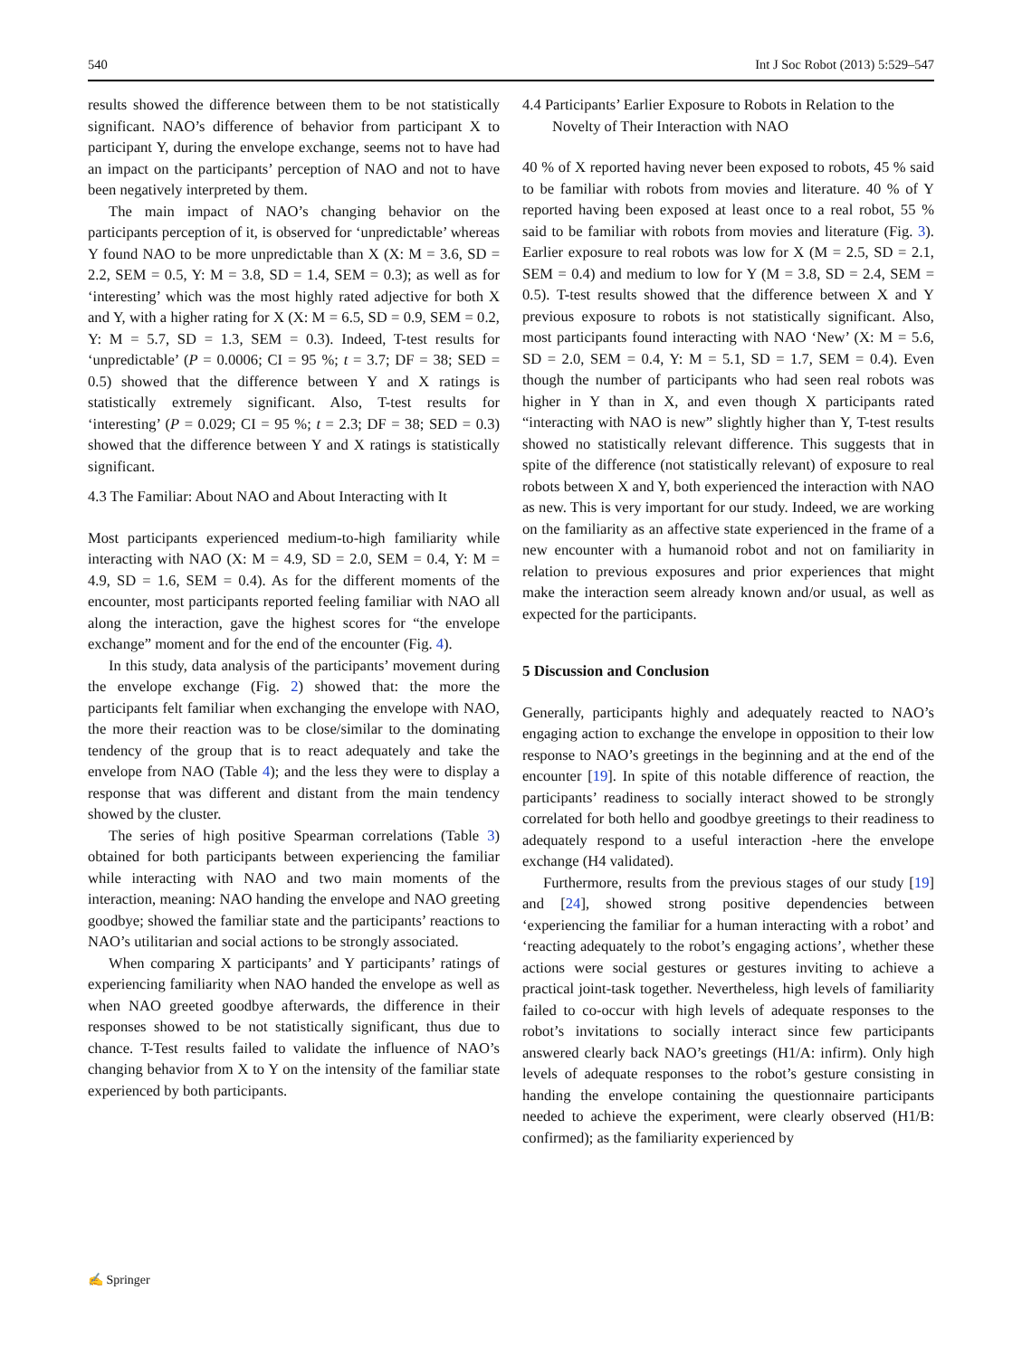540 Int J Soc Robot (2013) 5:529–547
results showed the difference between them to be not statistically significant. NAO’s difference of behavior from participant X to participant Y, during the envelope exchange, seems not to have had an impact on the participants’ perception of NAO and not to have been negatively interpreted by them.
The main impact of NAO’s changing behavior on the participants perception of it, is observed for ‘unpredictable’ whereas Y found NAO to be more unpredictable than X (X: M = 3.6, SD = 2.2, SEM = 0.5, Y: M = 3.8, SD = 1.4, SEM = 0.3); as well as for ‘interesting’ which was the most highly rated adjective for both X and Y, with a higher rating for X (X: M = 6.5, SD = 0.9, SEM = 0.2, Y: M = 5.7, SD = 1.3, SEM = 0.3). Indeed, T-test results for ‘unpredictable’ (P = 0.0006; CI = 95 %; t = 3.7; DF = 38; SED = 0.5) showed that the difference between Y and X ratings is statistically extremely significant. Also, T-test results for ‘interesting’ (P = 0.029; CI = 95 %; t = 2.3; DF = 38; SED = 0.3) showed that the difference between Y and X ratings is statistically significant.
4.3 The Familiar: About NAO and About Interacting with It
Most participants experienced medium-to-high familiarity while interacting with NAO (X: M = 4.9, SD = 2.0, SEM = 0.4, Y: M = 4.9, SD = 1.6, SEM = 0.4). As for the different moments of the encounter, most participants reported feeling familiar with NAO all along the interaction, gave the highest scores for “the envelope exchange” moment and for the end of the encounter (Fig. 4).
In this study, data analysis of the participants’ movement during the envelope exchange (Fig. 2) showed that: the more the participants felt familiar when exchanging the envelope with NAO, the more their reaction was to be close/similar to the dominating tendency of the group that is to react adequately and take the envelope from NAO (Table 4); and the less they were to display a response that was different and distant from the main tendency showed by the cluster.
The series of high positive Spearman correlations (Table 3) obtained for both participants between experiencing the familiar while interacting with NAO and two main moments of the interaction, meaning: NAO handing the envelope and NAO greeting goodbye; showed the familiar state and the participants’ reactions to NAO’s utilitarian and social actions to be strongly associated.
When comparing X participants’ and Y participants’ ratings of experiencing familiarity when NAO handed the envelope as well as when NAO greeted goodbye afterwards, the difference in their responses showed to be not statistically significant, thus due to chance. T-Test results failed to validate the influence of NAO’s changing behavior from X to Y on the intensity of the familiar state experienced by both participants.
4.4 Participants’ Earlier Exposure to Robots in Relation to the Novelty of Their Interaction with NAO
40 % of X reported having never been exposed to robots, 45 % said to be familiar with robots from movies and literature. 40 % of Y reported having been exposed at least once to a real robot, 55 % said to be familiar with robots from movies and literature (Fig. 3). Earlier exposure to real robots was low for X (M = 2.5, SD = 2.1, SEM = 0.4) and medium to low for Y (M = 3.8, SD = 2.4, SEM = 0.5). T-test results showed that the difference between X and Y previous exposure to robots is not statistically significant. Also, most participants found interacting with NAO ‘New’ (X: M = 5.6, SD = 2.0, SEM = 0.4, Y: M = 5.1, SD = 1.7, SEM = 0.4). Even though the number of participants who had seen real robots was higher in Y than in X, and even though X participants rated “interacting with NAO is new” slightly higher than Y, T-test results showed no statistically relevant difference. This suggests that in spite of the difference (not statistically relevant) of exposure to real robots between X and Y, both experienced the interaction with NAO as new. This is very important for our study. Indeed, we are working on the familiarity as an affective state experienced in the frame of a new encounter with a humanoid robot and not on familiarity in relation to previous exposures and prior experiences that might make the interaction seem already known and/or usual, as well as expected for the participants.
5 Discussion and Conclusion
Generally, participants highly and adequately reacted to NAO’s engaging action to exchange the envelope in opposition to their low response to NAO’s greetings in the beginning and at the end of the encounter [19]. In spite of this notable difference of reaction, the participants’ readiness to socially interact showed to be strongly correlated for both hello and goodbye greetings to their readiness to adequately respond to a useful interaction -here the envelope exchange (H4 validated).
Furthermore, results from the previous stages of our study [19] and [24], showed strong positive dependencies between ‘experiencing the familiar for a human interacting with a robot’ and ‘reacting adequately to the robot’s engaging actions’, whether these actions were social gestures or gestures inviting to achieve a practical joint-task together. Nevertheless, high levels of familiarity failed to co-occur with high levels of adequate responses to the robot’s invitations to socially interact since few participants answered clearly back NAO’s greetings (H1/A: infirm). Only high levels of adequate responses to the robot’s gesture consisting in handing the envelope containing the questionnaire participants needed to achieve the experiment, were clearly observed (H1/B: confirmed); as the familiarity experienced by
✍ Springer